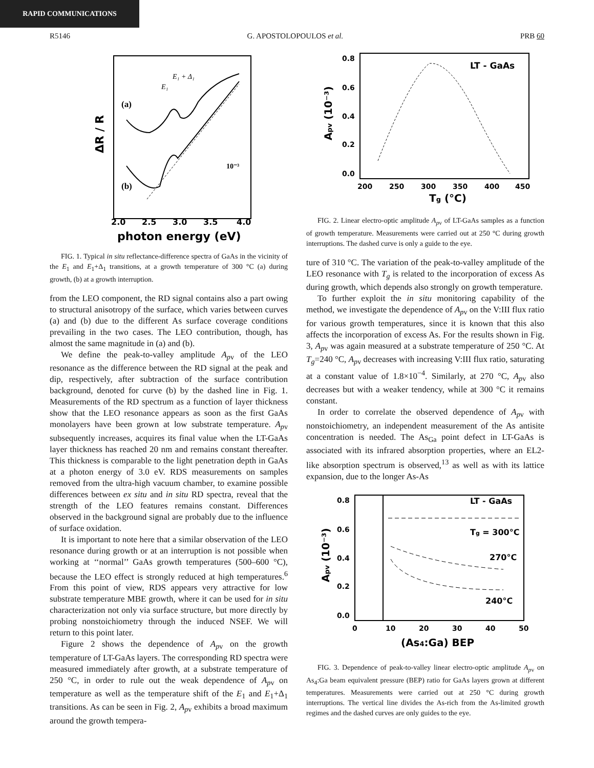RAPID COMMUNICATIONS
R5146 G. APOSTOLOPOULOS et al. PRB 60
(a)
(b)
E₁ + Δ₁
E₁
10⁻³
2.0
2.5
3.0
3.5
4.0
photon energy (eV)
ΔR / R
FIG. 1. Typical in situ reflectance-difference spectra of GaAs in the vicinity of the E<sub>1</sub> and E<sub>1</sub>+Δ<sub>1</sub> transitions, at a growth temperature of 300 °C (a) during growth, (b) at a growth interruption.
from the LEO component, the RD signal contains also a part owing to structural anisotropy of the surface, which varies between curves (a) and (b) due to the different As surface coverage conditions prevailing in the two cases. The LEO contribution, though, has almost the same magnitude in (a) and (b).
We define the peak-to-valley amplitude A<sub>p</sub><sub>v</sub> of the LEO resonance as the difference between the RD signal at the peak and dip, respectively, after subtraction of the surface contribution background, denoted for curve (b) by the dashed line in Fig. 1. Measurements of the RD spectrum as a function of layer thickness show that the LEO resonance appears as soon as the first GaAs monolayers have been grown at low substrate temperature. A<sub>p</sub><sub>v</sub> subsequently increases, acquires its final value when the LT-GaAs layer thickness has reached 20 nm and remains constant thereafter. This thickness is comparable to the light penetration depth in GaAs at a photon energy of 3.0 eV. RDS measurements on samples removed from the ultra-high vacuum chamber, to examine possible differences between ex situ and in situ RD spectra, reveal that the strength of the LEO features remains constant. Differences observed in the background signal are probably due to the influence of surface oxidation.
It is important to note here that a similar observation of the LEO resonance during growth or at an interruption is not possible when working at ‘‘normal’’ GaAs growth temperatures (500–600 °C), because the LEO effect is strongly reduced at high temperatures.<sup>6</sup> From this point of view, RDS appears very attractive for low substrate temperature MBE growth, where it can be used for in situ characterization not only via surface structure, but more directly by probing nonstoichiometry through the induced NSEF. We will return to this point later.
Figure 2 shows the dependence of A<sub>p</sub><sub>v</sub> on the growth temperature of LT-GaAs layers. The corresponding RD spectra were measured immediately after growth, at a substrate temperature of 250 °C, in order to rule out the weak dependence of A<sub>p</sub><sub>v</sub> on temperature as well as the temperature shift of the E<sub>1</sub> and E<sub>1</sub>+Δ<sub>1</sub> transitions. As can be seen in Fig. 2, A<sub>p</sub><sub>v</sub> exhibits a broad maximum around the growth tempera-
LT - GaAs
0.8
0.6
0.4
0.2
0.0
200
250
300
350
400
450
Tg (°C)
Apv (10⁻³)
FIG. 2. Linear electro-optic amplitude A<sub>p</sub><sub>v</sub> of LT-GaAs samples as a function of growth temperature. Measurements were carried out at 250 °C during growth interruptions. The dashed curve is only a guide to the eye.
ture of 310 °C. The variation of the peak-to-valley amplitude of the LEO resonance with T<sub>g</sub> is related to the incorporation of excess As during growth, which depends also strongly on growth temperature.
To further exploit the in situ monitoring capability of the method, we investigate the dependence of A<sub>p</sub><sub>v</sub> on the V:III flux ratio for various growth temperatures, since it is known that this also affects the incorporation of excess As. For the results shown in Fig. 3, A<sub>p</sub><sub>v</sub> was again measured at a substrate temperature of 250 °C. At T<sub>g</sub>=240 °C, A<sub>p</sub><sub>v</sub> decreases with increasing V:III flux ratio, saturating at a constant value of 1.8×10<sup>−4</sup>. Similarly, at 270 °C, A<sub>p</sub><sub>v</sub> also decreases but with a weaker tendency, while at 300 °C it remains constant.
In order to correlate the observed dependence of A<sub>p</sub><sub>v</sub> with nonstoichiometry, an independent measurement of the As antisite concentration is needed. The As<sub>Ga</sub> point defect in LT-GaAs is associated with its infrared absorption properties, where an EL2-like absorption spectrum is observed,<sup>13</sup> as well as with its lattice expansion, due to the longer As-As
LT - GaAs
Tg = 300°C
270°C
240°C
0.8
0.6
0.4
0.2
0.0
0
10
20
30
40
50
(As4:Ga) BEP
Apv (10⁻³)
FIG. 3. Dependence of peak-to-valley linear electro-optic amplitude A<sub>p</sub><sub>v</sub> on As<sub>4</sub>:Ga beam equivalent pressure (BEP) ratio for GaAs layers grown at different temperatures. Measurements were carried out at 250 °C during growth interruptions. The vertical line divides the As-rich from the As-limited growth regimes and the dashed curves are only guides to the eye.